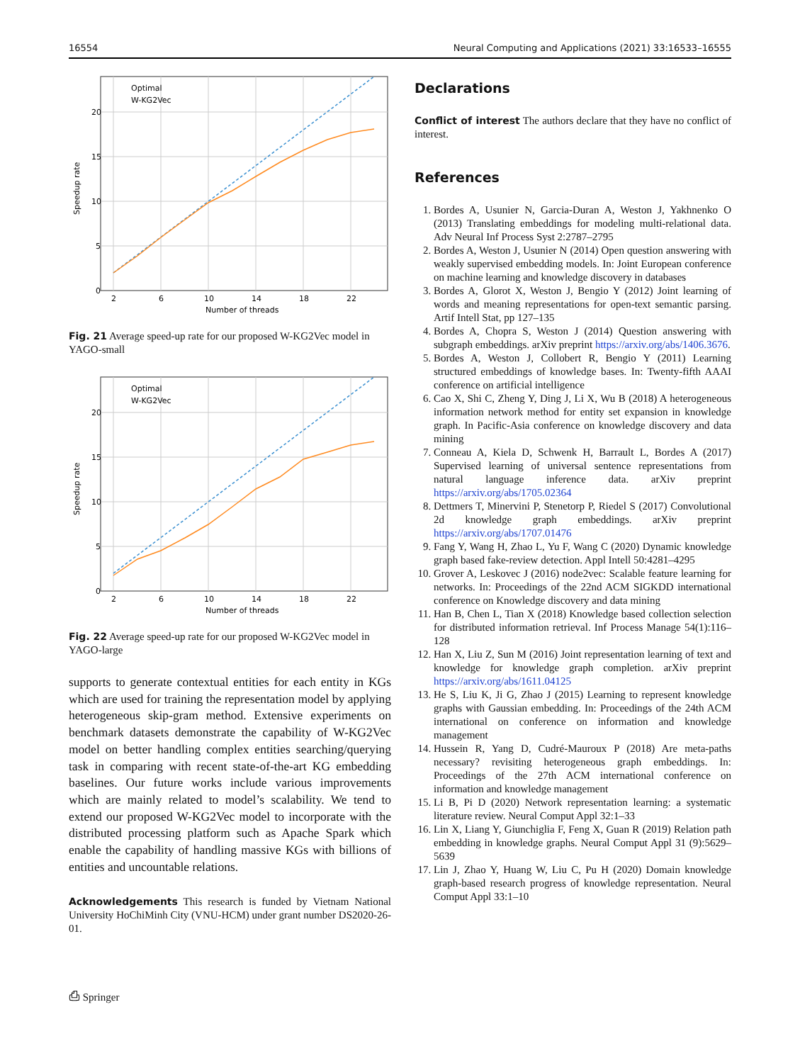16554 Neural Computing and Applications (2021) 33:16533–16555
20
15
10
5
0
2
6
10
14
18
22
Number of threads
Speedup rate
Optimal
W-KG2Vec
Fig. 21 Average speed-up rate for our proposed W-KG2Vec model in YAGO-small
20
15
10
5
0
2
6
10
14
18
22
Number of threads
Speedup rate
Optimal
W-KG2Vec
Fig. 22 Average speed-up rate for our proposed W-KG2Vec model in YAGO-large
supports to generate contextual entities for each entity in KGs which are used for training the representation model by applying heterogeneous skip-gram method. Extensive experiments on benchmark datasets demonstrate the capability of W-KG2Vec model on better handling complex entities searching/querying task in comparing with recent state-of-the-art KG embedding baselines. Our future works include various improvements which are mainly related to model’s scalability. We tend to extend our proposed W-KG2Vec model to incorporate with the distributed processing platform such as Apache Spark which enable the capability of handling massive KGs with billions of entities and uncountable relations.
Acknowledgements This research is funded by Vietnam National University HoChiMinh City (VNU-HCM) under grant number DS2020-26-01.
⎙ Springer
Declarations
Conflict of interest The authors declare that they have no conflict of interest.
References
1. Bordes A, Usunier N, Garcia-Duran A, Weston J, Yakhnenko O (2013) Translating embeddings for modeling multi-relational data. Adv Neural Inf Process Syst 2:2787–2795
2. Bordes A, Weston J, Usunier N (2014) Open question answering with weakly supervised embedding models. In: Joint European conference on machine learning and knowledge discovery in databases
3. Bordes A, Glorot X, Weston J, Bengio Y (2012) Joint learning of words and meaning representations for open-text semantic parsing. Artif Intell Stat, pp 127–135
4. Bordes A, Chopra S, Weston J (2014) Question answering with subgraph embeddings. arXiv preprint https://arxiv.org/abs/1406.3676.
5. Bordes A, Weston J, Collobert R, Bengio Y (2011) Learning structured embeddings of knowledge bases. In: Twenty-fifth AAAI conference on artificial intelligence
6. Cao X, Shi C, Zheng Y, Ding J, Li X, Wu B (2018) A heterogeneous information network method for entity set expansion in knowledge graph. In Pacific-Asia conference on knowledge discovery and data mining
7. Conneau A, Kiela D, Schwenk H, Barrault L, Bordes A (2017) Supervised learning of universal sentence representations from natural language inference data. arXiv preprint https://arxiv.org/abs/1705.02364
8. Dettmers T, Minervini P, Stenetorp P, Riedel S (2017) Convolutional 2d knowledge graph embeddings. arXiv preprint https://arxiv.org/abs/1707.01476
9. Fang Y, Wang H, Zhao L, Yu F, Wang C (2020) Dynamic knowledge graph based fake-review detection. Appl Intell 50:4281–4295
10. Grover A, Leskovec J (2016) node2vec: Scalable feature learning for networks. In: Proceedings of the 22nd ACM SIGKDD international conference on Knowledge discovery and data mining
11. Han B, Chen L, Tian X (2018) Knowledge based collection selection for distributed information retrieval. Inf Process Manage 54(1):116–128
12. Han X, Liu Z, Sun M (2016) Joint representation learning of text and knowledge for knowledge graph completion. arXiv preprint https://arxiv.org/abs/1611.04125
13. He S, Liu K, Ji G, Zhao J (2015) Learning to represent knowledge graphs with Gaussian embedding. In: Proceedings of the 24th ACM international on conference on information and knowledge management
14. Hussein R, Yang D, Cudré-Mauroux P (2018) Are meta-paths necessary? revisiting heterogeneous graph embeddings. In: Proceedings of the 27th ACM international conference on information and knowledge management
15. Li B, Pi D (2020) Network representation learning: a systematic literature review. Neural Comput Appl 32:1–33
16. Lin X, Liang Y, Giunchiglia F, Feng X, Guan R (2019) Relation path embedding in knowledge graphs. Neural Comput Appl 31 (9):5629–5639
17. Lin J, Zhao Y, Huang W, Liu C, Pu H (2020) Domain knowledge graph-based research progress of knowledge representation. Neural Comput Appl 33:1–10